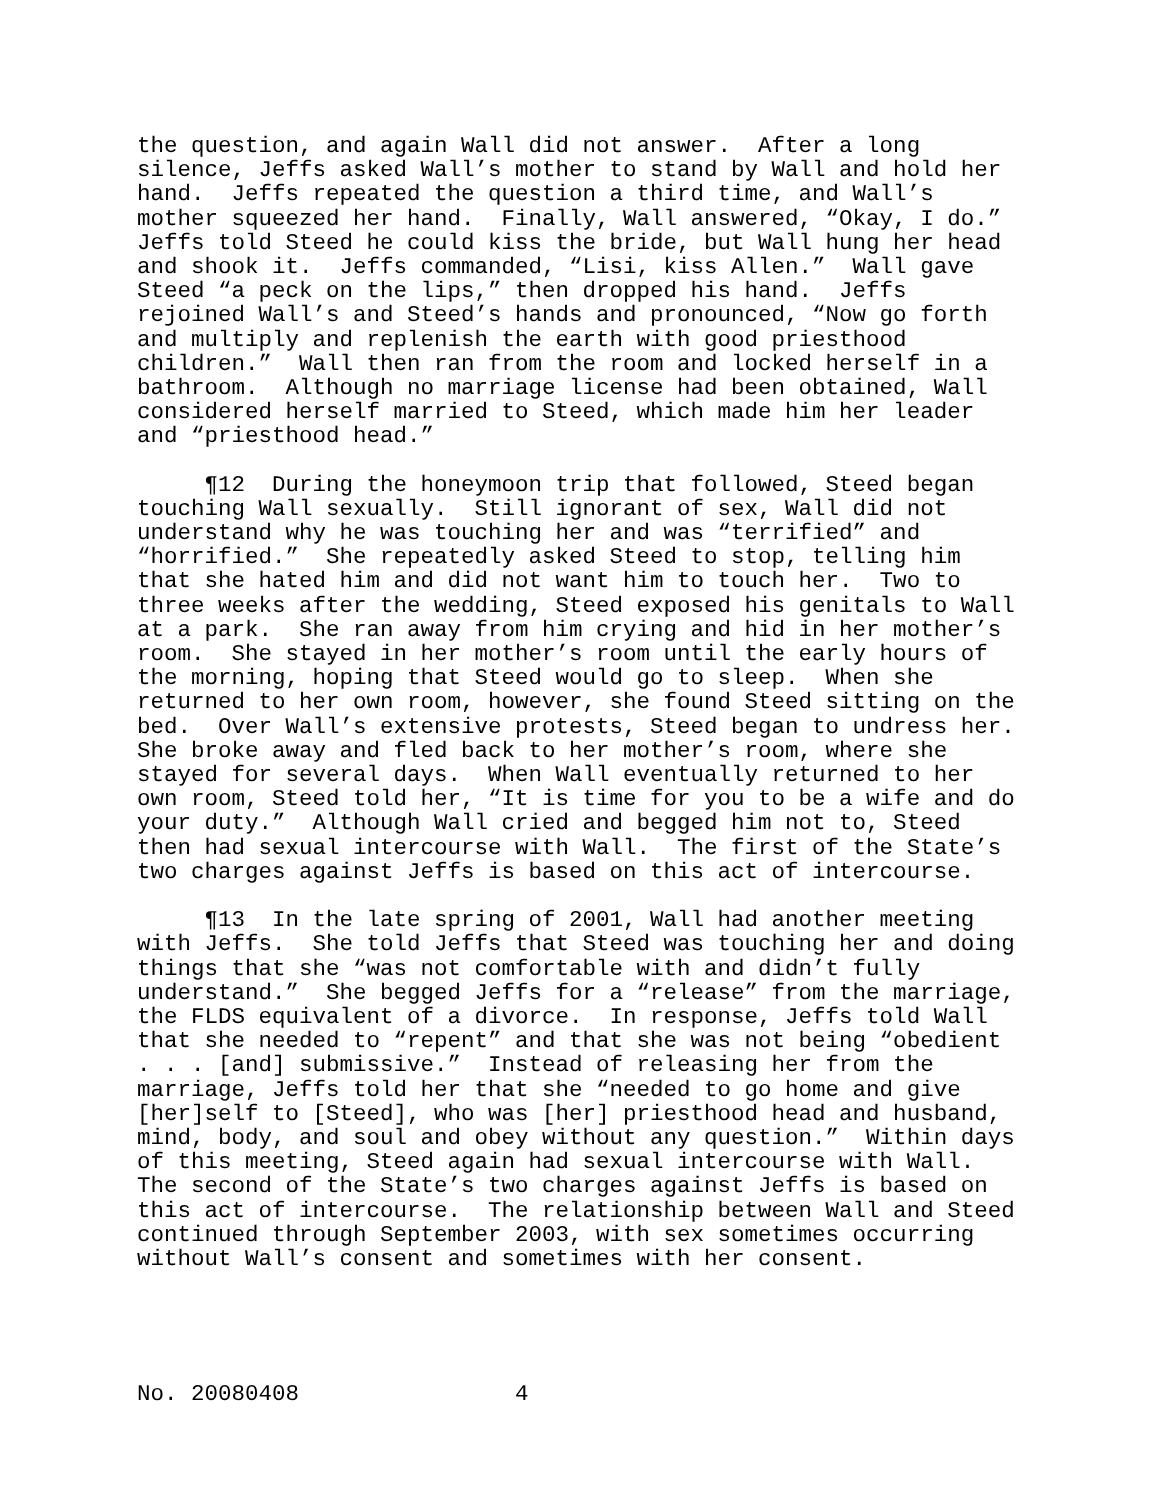the question, and again Wall did not answer. After a long silence, Jeffs asked Wall’s mother to stand by Wall and hold her hand. Jeffs repeated the question a third time, and Wall’s mother squeezed her hand. Finally, Wall answered, “Okay, I do.” Jeffs told Steed he could kiss the bride, but Wall hung her head and shook it. Jeffs commanded, “Lisi, kiss Allen.” Wall gave Steed “a peck on the lips,” then dropped his hand. Jeffs rejoined Wall’s and Steed’s hands and pronounced, “Now go forth and multiply and replenish the earth with good priesthood children.” Wall then ran from the room and locked herself in a bathroom. Although no marriage license had been obtained, Wall considered herself married to Steed, which made him her leader and “priesthood head.”
¶12 During the honeymoon trip that followed, Steed began touching Wall sexually. Still ignorant of sex, Wall did not understand why he was touching her and was “terrified” and “horrified.” She repeatedly asked Steed to stop, telling him that she hated him and did not want him to touch her. Two to three weeks after the wedding, Steed exposed his genitals to Wall at a park. She ran away from him crying and hid in her mother’s room. She stayed in her mother’s room until the early hours of the morning, hoping that Steed would go to sleep. When she returned to her own room, however, she found Steed sitting on the bed. Over Wall’s extensive protests, Steed began to undress her. She broke away and fled back to her mother’s room, where she stayed for several days. When Wall eventually returned to her own room, Steed told her, “It is time for you to be a wife and do your duty.” Although Wall cried and begged him not to, Steed then had sexual intercourse with Wall. The first of the State’s two charges against Jeffs is based on this act of intercourse.
¶13 In the late spring of 2001, Wall had another meeting with Jeffs. She told Jeffs that Steed was touching her and doing things that she “was not comfortable with and didn’t fully understand.” She begged Jeffs for a “release” from the marriage, the FLDS equivalent of a divorce. In response, Jeffs told Wall that she needed to “repent” and that she was not being “obedient . . . [and] submissive.” Instead of releasing her from the marriage, Jeffs told her that she “needed to go home and give [her]self to [Steed], who was [her] priesthood head and husband, mind, body, and soul and obey without any question.” Within days of this meeting, Steed again had sexual intercourse with Wall. The second of the State’s two charges against Jeffs is based on this act of intercourse. The relationship between Wall and Steed continued through September 2003, with sex sometimes occurring without Wall’s consent and sometimes with her consent.
No. 20080408 4